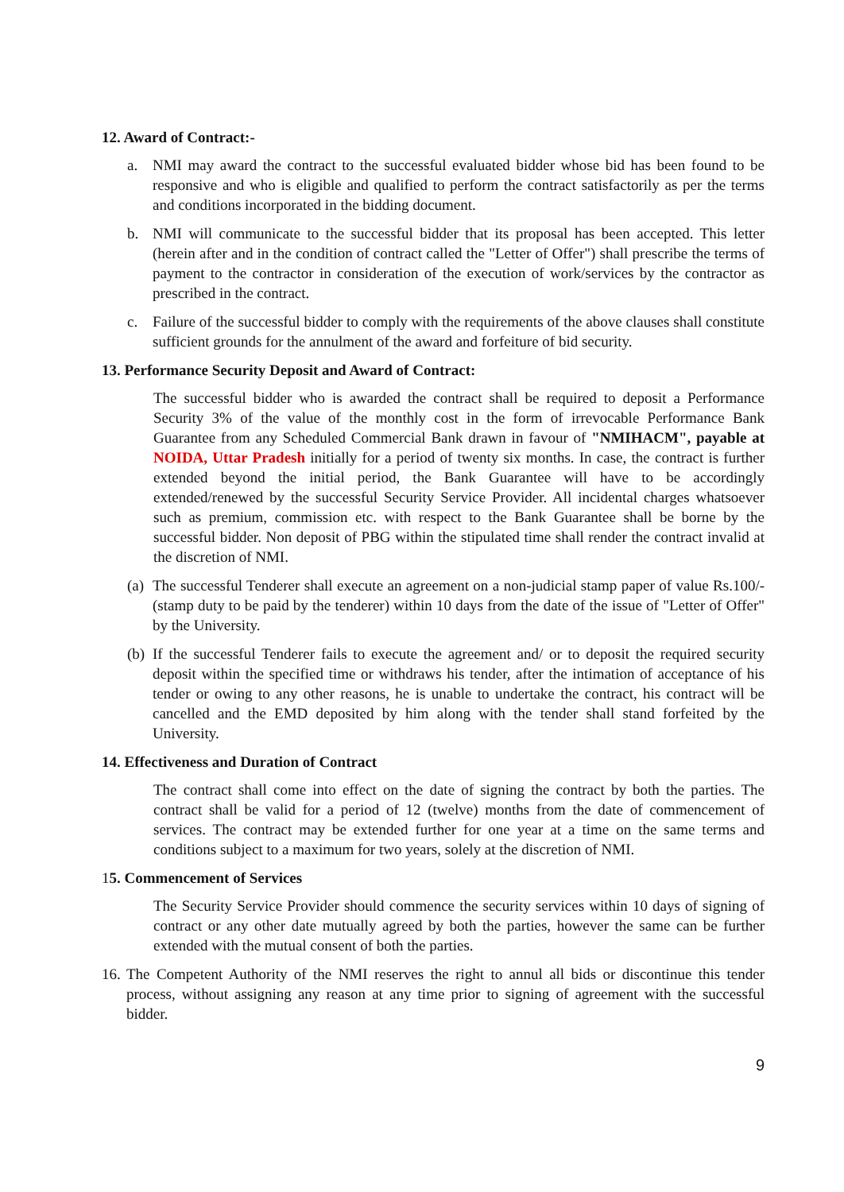12. Award of Contract:-
a. NMI may award the contract to the successful evaluated bidder whose bid has been found to be responsive and who is eligible and qualified to perform the contract satisfactorily as per the terms and conditions incorporated in the bidding document.
b. NMI will communicate to the successful bidder that its proposal has been accepted. This letter (herein after and in the condition of contract called the "Letter of Offer") shall prescribe the terms of payment to the contractor in consideration of the execution of work/services by the contractor as prescribed in the contract.
c. Failure of the successful bidder to comply with the requirements of the above clauses shall constitute sufficient grounds for the annulment of the award and forfeiture of bid security.
13. Performance Security Deposit and Award of Contract:
The successful bidder who is awarded the contract shall be required to deposit a Performance Security 3% of the value of the monthly cost in the form of irrevocable Performance Bank Guarantee from any Scheduled Commercial Bank drawn in favour of "NMIHACM", payable at NOIDA, Uttar Pradesh initially for a period of twenty six months. In case, the contract is further extended beyond the initial period, the Bank Guarantee will have to be accordingly extended/renewed by the successful Security Service Provider. All incidental charges whatsoever such as premium, commission etc. with respect to the Bank Guarantee shall be borne by the successful bidder. Non deposit of PBG within the stipulated time shall render the contract invalid at the discretion of NMI.
(a) The successful Tenderer shall execute an agreement on a non-judicial stamp paper of value Rs.100/- (stamp duty to be paid by the tenderer) within 10 days from the date of the issue of "Letter of Offer" by the University.
(b) If the successful Tenderer fails to execute the agreement and/ or to deposit the required security deposit within the specified time or withdraws his tender, after the intimation of acceptance of his tender or owing to any other reasons, he is unable to undertake the contract, his contract will be cancelled and the EMD deposited by him along with the tender shall stand forfeited by the University.
14. Effectiveness and Duration of Contract
The contract shall come into effect on the date of signing the contract by both the parties. The contract shall be valid for a period of 12 (twelve) months from the date of commencement of services. The contract may be extended further for one year at a time on the same terms and conditions subject to a maximum for two years, solely at the discretion of NMI.
15. Commencement of Services
The Security Service Provider should commence the security services within 10 days of signing of contract or any other date mutually agreed by both the parties, however the same can be further extended with the mutual consent of both the parties.
16. The Competent Authority of the NMI reserves the right to annul all bids or discontinue this tender process, without assigning any reason at any time prior to signing of agreement with the successful bidder.
9